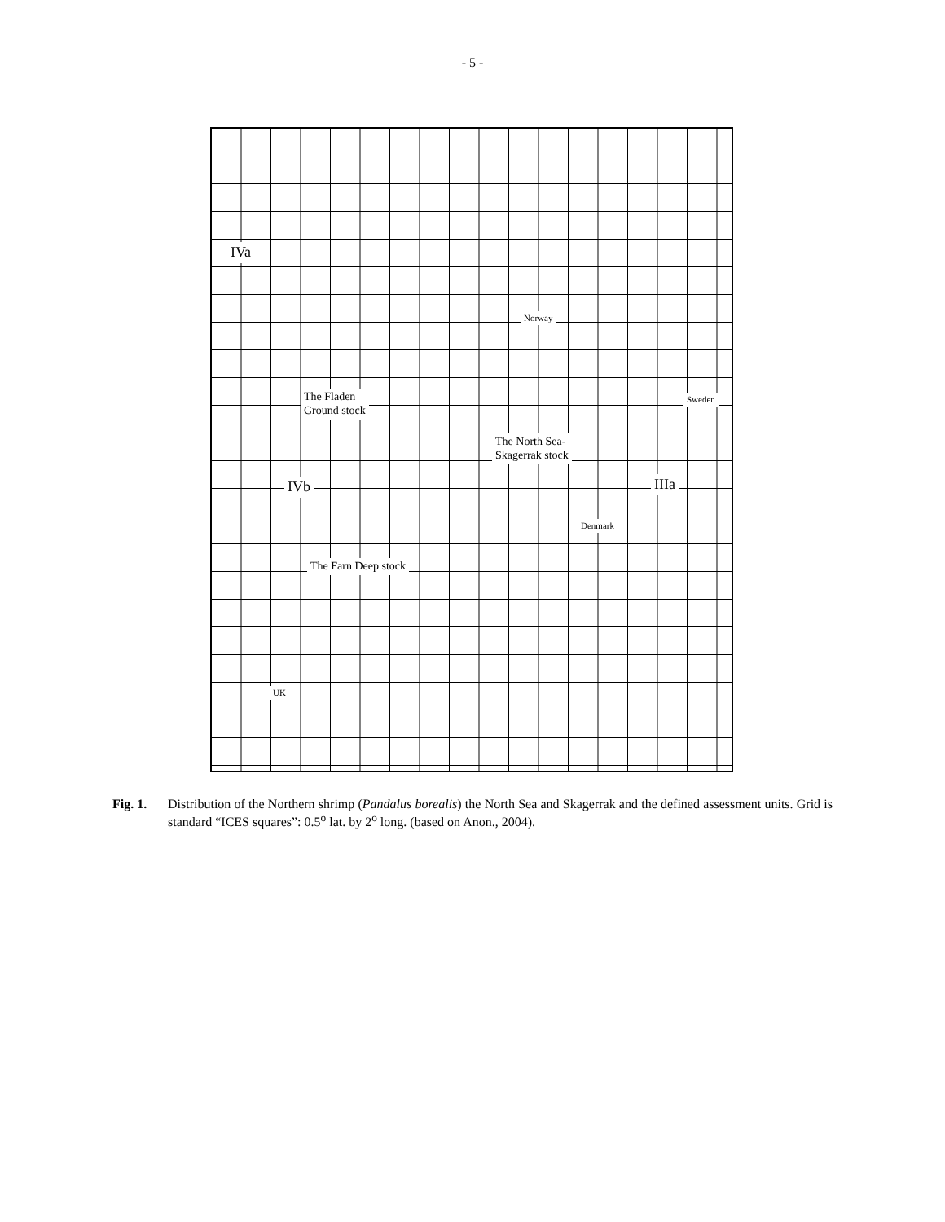- 5 -
IVa
The Fladen
Ground stock
Norway
Sweden
The North Sea-
Skagerrak stock
IVb IIIa
Denmark
The Farn Deep stock
UK
Fig. 1. Distribution of the Northern shrimp (Pandalus borealis) the North Sea and Skagerrak and the defined assessment units. Grid is standard “ICES squares”: 0.5<sup>o</sup> lat. by 2<sup>o</sup> long. (based on Anon., 2004).